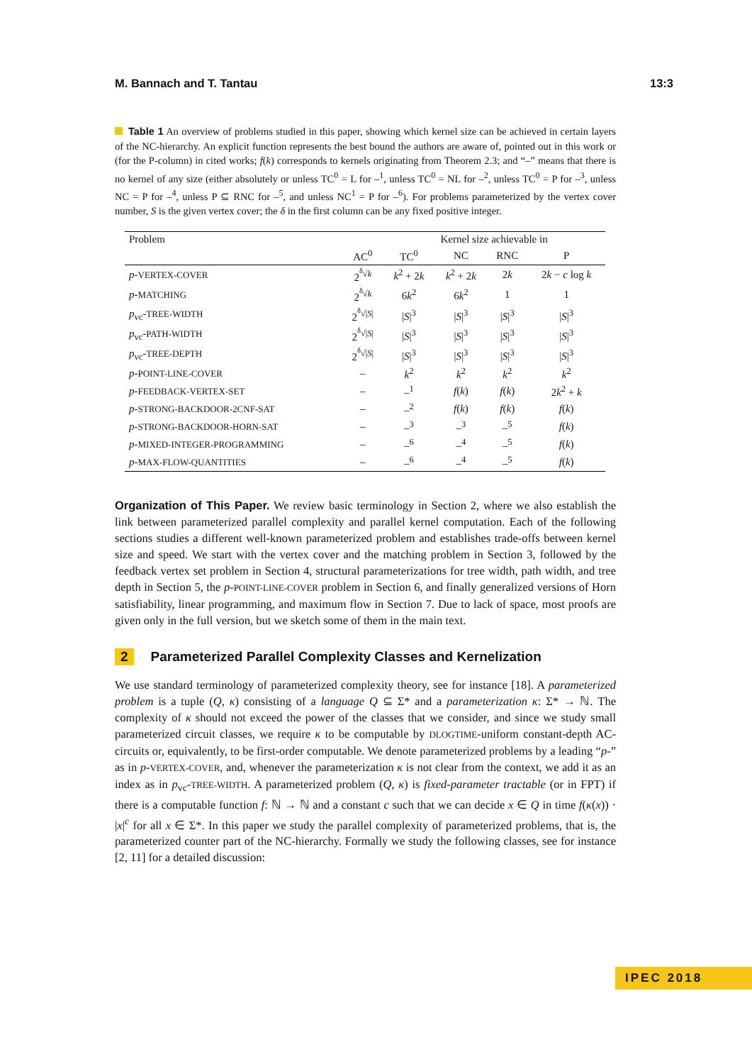M. Bannach and T. Tantau 13:3
Table 1 An overview of problems studied in this paper, showing which kernel size can be achieved in certain layers of the NC-hierarchy. An explicit function represents the best bound the authors are aware of, pointed out in this work or (for the P-column) in cited works; f(k) corresponds to kernels originating from Theorem 2.3; and “–” means that there is no kernel of any size (either absolutely or unless TC<sup>0</sup> = L for –<sup>1</sup>, unless TC<sup>0</sup> = NL for –<sup>2</sup>, unless TC<sup>0</sup> = P for –<sup>3</sup>, unless NC = P for –<sup>4</sup>, unless P ⊆ RNC for –<sup>5</sup>, and unless NC<sup>1</sup> = P for –<sup>6</sup>). For problems parameterized by the vertex cover number, S is the given vertex cover; the δ in the first column can be any fixed positive integer.
| Problem | | Kernel size achievable in | | | |
| --- | --- | --- | --- | --- | --- |
| | AC<sup>0</sup> | TC<sup>0</sup> | NC | RNC | P |
| p - VERTEX-COVER | 2<sup><sup>δ</sup>√k</sup> | k<sup>2</sup> + 2 k | k<sup>2</sup> + 2 k | 2 k | 2 k − c log k |
| p - MATCHING | 2<sup><sup>δ</sup>√k</sup> | 6 k<sup>2</sup> | 6 k<sup>2</sup> | 1 | 1 |
| p<sub>vc</sub>- TREE-WIDTH | 2<sup><sup>δ</sup>√/S/</sup> | / S /<sup>3</sup> | / S /<sup>3</sup> | / S /<sup>3</sup> | / S /<sup>3</sup> |
| p<sub>vc</sub>- PATH-WIDTH | 2<sup><sup>δ</sup>√/S/</sup> | / S /<sup>3</sup> | / S /<sup>3</sup> | / S /<sup>3</sup> | / S /<sup>3</sup> |
| p<sub>vc</sub>- TREE-DEPTH | 2<sup><sup>δ</sup>√/S/</sup> | / S /<sup>3</sup> | / S /<sup>3</sup> | / S /<sup>3</sup> | / S /<sup>3</sup> |
| p - POINT-LINE-COVER | – | k<sup>2</sup> | k<sup>2</sup> | k<sup>2</sup> | k<sup>2</sup> |
| p - FEEDBACK-VERTEX-SET | – | –<sup>1</sup> | f ( k ) | f ( k ) | 2 k<sup>2</sup> + k |
| p - STRONG-BACKDOOR-2CNF-SAT | – | –<sup>2</sup> | f ( k ) | f ( k ) | f ( k ) |
| p - STRONG-BACKDOOR-HORN-SAT | – | –<sup>3</sup> | –<sup>3</sup> | –<sup>5</sup> | f ( k ) |
| p - MIXED-INTEGER-PROGRAMMING | – | –<sup>6</sup> | –<sup>4</sup> | –<sup>5</sup> | f ( k ) |
| p - MAX-FLOW-QUANTITIES | – | –<sup>6</sup> | –<sup>4</sup> | –<sup>5</sup> | f ( k ) |
Organization of This Paper. We review basic terminology in Section 2, where we also establish the link between parameterized parallel complexity and parallel kernel computation. Each of the following sections studies a different well-known parameterized problem and establishes trade-offs between kernel size and speed. We start with the vertex cover and the matching problem in Section 3, followed by the feedback vertex set problem in Section 4, structural parameterizations for tree width, path width, and tree depth in Section 5, the p-POINT-LINE-COVER problem in Section 6, and finally generalized versions of Horn satisfiability, linear programming, and maximum flow in Section 7. Due to lack of space, most proofs are given only in the full version, but we sketch some of them in the main text.
2 Parameterized Parallel Complexity Classes and Kernelization
We use standard terminology of parameterized complexity theory, see for instance [18]. A parameterized problem is a tuple (Q, κ) consisting of a language Q ⊆ Σ* and a parameterization κ: Σ* → ℕ. The complexity of κ should not exceed the power of the classes that we consider, and since we study small parameterized circuit classes, we require κ to be computable by DLOGTIME-uniform constant-depth AC-circuits or, equivalently, to be first-order computable. We denote parameterized problems by a leading “p-” as in p-VERTEX-COVER, and, whenever the parameterization κ is not clear from the context, we add it as an index as in p<sub>vc</sub>-TREE-WIDTH. A parameterized problem (Q, κ) is fixed-parameter tractable (or in FPT) if there is a computable function f: ℕ → ℕ and a constant c such that we can decide x ∈ Q in time f(κ(x)) · |x|<sup>c</sup> for all x ∈ Σ*. In this paper we study the parallel complexity of parameterized problems, that is, the parameterized counter part of the NC-hierarchy. Formally we study the following classes, see for instance [2, 11] for a detailed discussion:
IPEC 2018